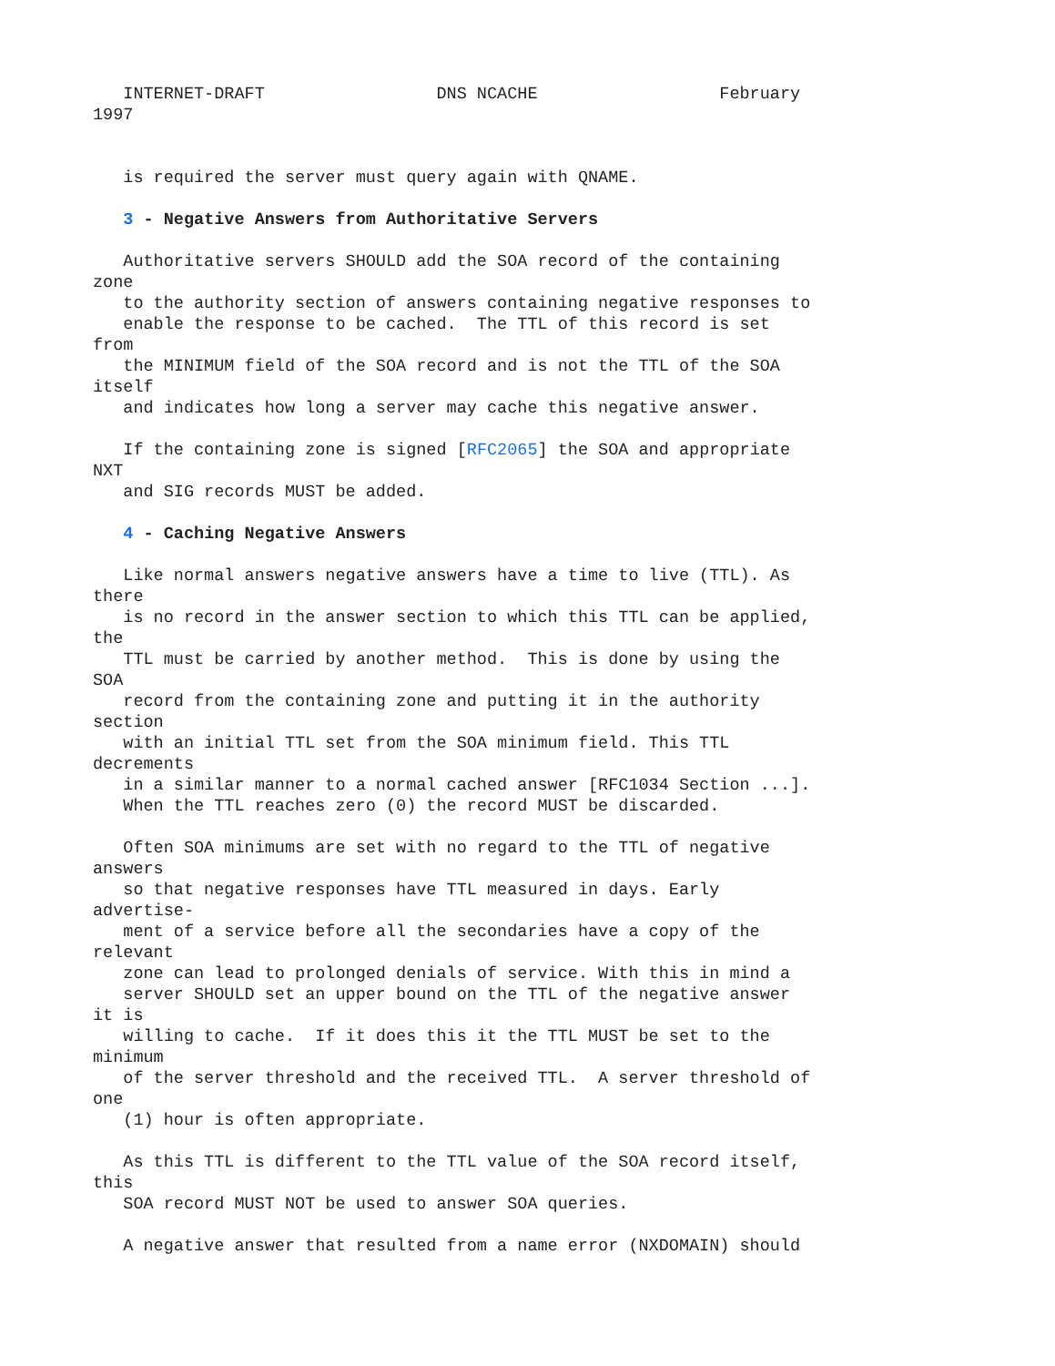INTERNET-DRAFT                 DNS NCACHE                  February
1997


   is required the server must query again with QNAME.

   3 - Negative Answers from Authoritative Servers

   Authoritative servers SHOULD add the SOA record of the containing
zone
   to the authority section of answers containing negative responses to
   enable the response to be cached.  The TTL of this record is set
from
   the MINIMUM field of the SOA record and is not the TTL of the SOA
itself
   and indicates how long a server may cache this negative answer.

   If the containing zone is signed [RFC2065] the SOA and appropriate
NXT
   and SIG records MUST be added.

   4 - Caching Negative Answers

   Like normal answers negative answers have a time to live (TTL). As
there
   is no record in the answer section to which this TTL can be applied,
the
   TTL must be carried by another method.  This is done by using the
SOA
   record from the containing zone and putting it in the authority
section
   with an initial TTL set from the SOA minimum field. This TTL
decrements
   in a similar manner to a normal cached answer [RFC1034 Section ...].
   When the TTL reaches zero (0) the record MUST be discarded.

   Often SOA minimums are set with no regard to the TTL of negative
answers
   so that negative responses have TTL measured in days. Early
advertise-
   ment of a service before all the secondaries have a copy of the
relevant
   zone can lead to prolonged denials of service. With this in mind a
   server SHOULD set an upper bound on the TTL of the negative answer
it is
   willing to cache.  If it does this it the TTL MUST be set to the
minimum
   of the server threshold and the received TTL.  A server threshold of
one
   (1) hour is often appropriate.

   As this TTL is different to the TTL value of the SOA record itself,
this
   SOA record MUST NOT be used to answer SOA queries.

   A negative answer that resulted from a name error (NXDOMAIN) should